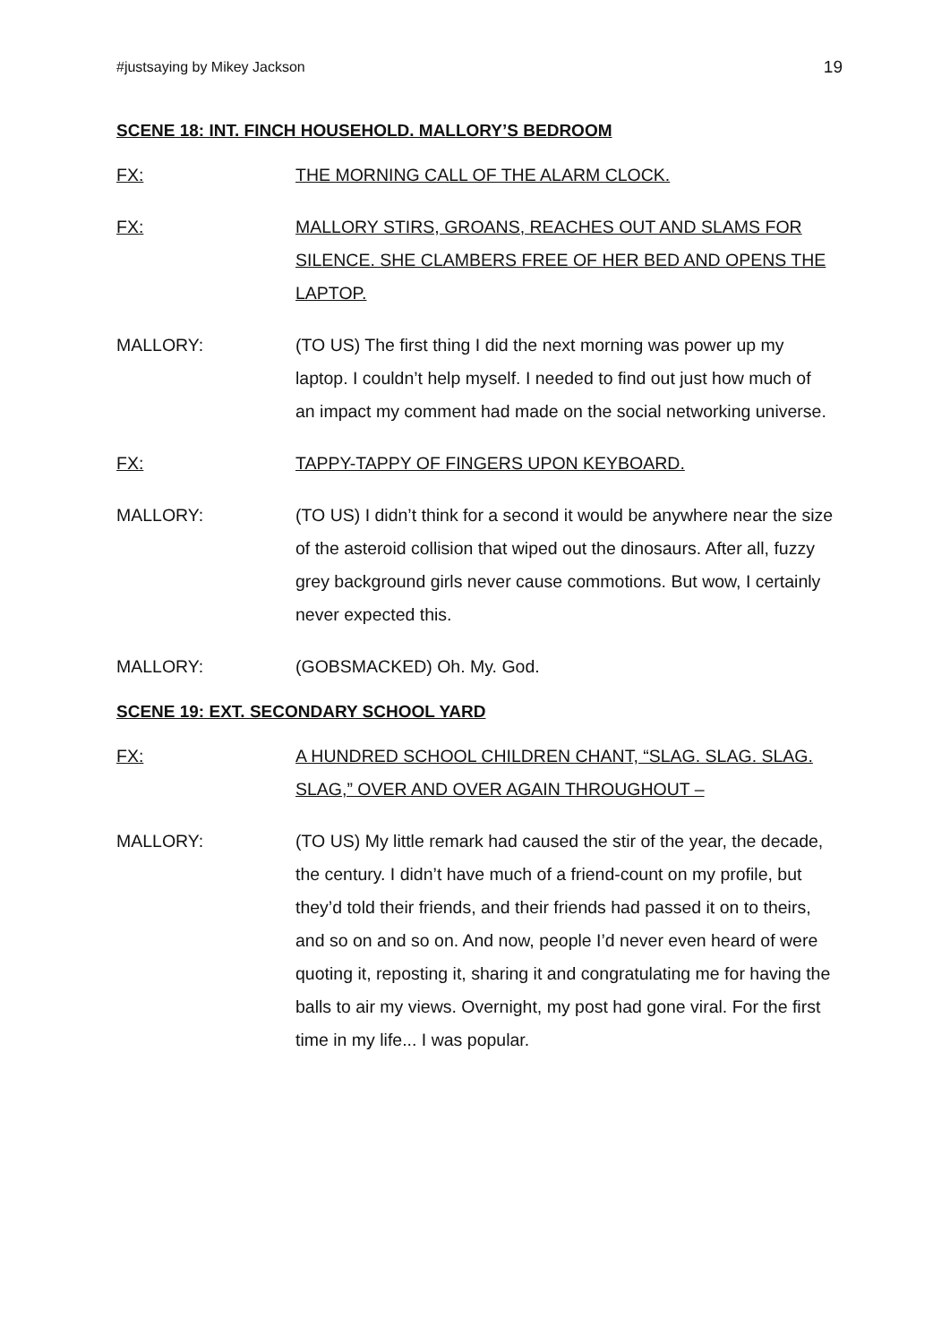#justsaying by Mikey Jackson 19
SCENE 18: INT. FINCH HOUSEHOLD. MALLORY’S BEDROOM
FX: THE MORNING CALL OF THE ALARM CLOCK.
FX: MALLORY STIRS, GROANS, REACHES OUT AND SLAMS FOR SILENCE. SHE CLAMBERS FREE OF HER BED AND OPENS THE LAPTOP.
MALLORY: (TO US) The first thing I did the next morning was power up my laptop. I couldn’t help myself. I needed to find out just how much of an impact my comment had made on the social networking universe.
FX: TAPPY-TAPPY OF FINGERS UPON KEYBOARD.
MALLORY: (TO US) I didn’t think for a second it would be anywhere near the size of the asteroid collision that wiped out the dinosaurs. After all, fuzzy grey background girls never cause commotions. But wow, I certainly never expected this.
MALLORY: (GOBSMACKED) Oh. My. God.
SCENE 19: EXT. SECONDARY SCHOOL YARD
FX: A HUNDRED SCHOOL CHILDREN CHANT, “SLAG. SLAG. SLAG. SLAG,” OVER AND OVER AGAIN THROUGHOUT –
MALLORY: (TO US) My little remark had caused the stir of the year, the decade, the century. I didn’t have much of a friend-count on my profile, but they’d told their friends, and their friends had passed it on to theirs, and so on and so on. And now, people I’d never even heard of were quoting it, reposting it, sharing it and congratulating me for having the balls to air my views. Overnight, my post had gone viral. For the first time in my life... I was popular.